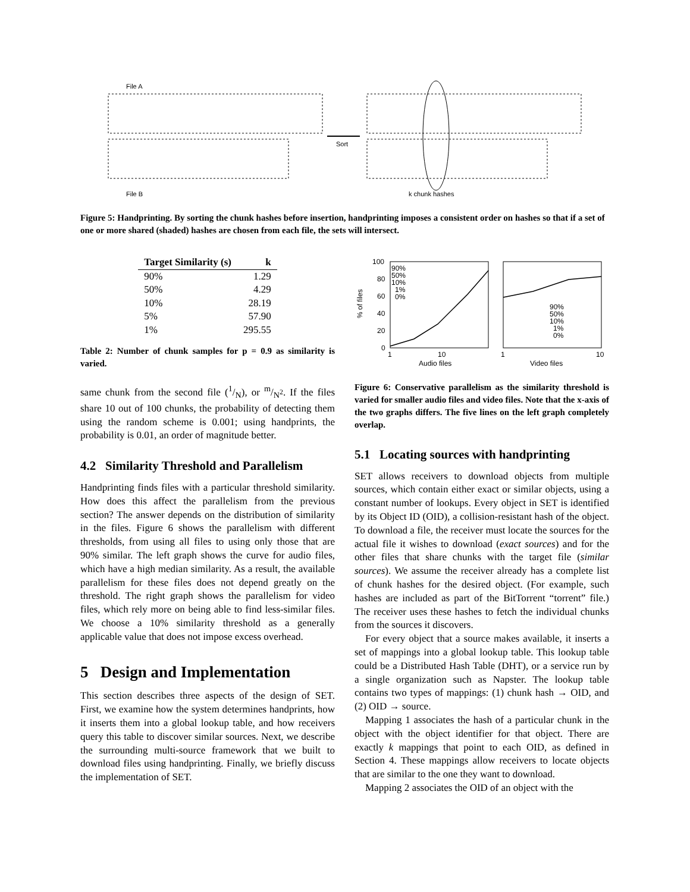File A
File B
Sort
k chunk hashes
Figure 5: Handprinting. By sorting the chunk hashes before insertion, handprinting imposes a consistent order on hashes so that if a set of one or more shared (shaded) hashes are chosen from each file, the sets will intersect.
| Target Similarity (s) | k |
| --- | --- |
| 90% | 1.29 |
| 50% | 4.29 |
| 10% | 28.19 |
| 5% | 57.90 |
| 1% | 295.55 |
Table 2: Number of chunk samples for p = 0.9 as similarity is varied.
same chunk from the second file (1/N), or m/N<sup>2</sup>. If the files share 10 out of 100 chunks, the probability of detecting them using the random scheme is 0.001; using handprints, the probability is 0.01, an order of magnitude better.
4.2 Similarity Threshold and Parallelism
Handprinting finds files with a particular threshold similarity. How does this affect the parallelism from the previous section? The answer depends on the distribution of similarity in the files. Figure 6 shows the parallelism with different thresholds, from using all files to using only those that are 90% similar. The left graph shows the curve for audio files, which have a high median similarity. As a result, the available parallelism for these files does not depend greatly on the threshold. The right graph shows the parallelism for video files, which rely more on being able to find less-similar files. We choose a 10% similarity threshold as a generally applicable value that does not impose excess overhead.
5 Design and Implementation
This section describes three aspects of the design of SET. First, we examine how the system determines handprints, how it inserts them into a global lookup table, and how receivers query this table to discover similar sources. Next, we describe the surrounding multi-source framework that we built to download files using handprinting. Finally, we briefly discuss the implementation of SET.
100
80
60
40
20
0
% of files
90%
50%
10%
1%
0%
90%
50%
10%
1%
0%
1
10
1
10
Audio files
Video files
Figure 6: Conservative parallelism as the similarity threshold is varied for smaller audio files and video files. Note that the x-axis of the two graphs differs. The five lines on the left graph completely overlap.
5.1 Locating sources with handprinting
SET allows receivers to download objects from multiple sources, which contain either exact or similar objects, using a constant number of lookups. Every object in SET is identified by its Object ID (OID), a collision-resistant hash of the object. To download a file, the receiver must locate the sources for the actual file it wishes to download (exact sources) and for the other files that share chunks with the target file (similar sources). We assume the receiver already has a complete list of chunk hashes for the desired object. (For example, such hashes are included as part of the BitTorrent “torrent” file.) The receiver uses these hashes to fetch the individual chunks from the sources it discovers.
For every object that a source makes available, it inserts a set of mappings into a global lookup table. This lookup table could be a Distributed Hash Table (DHT), or a service run by a single organization such as Napster. The lookup table contains two types of mappings: (1) chunk hash → OID, and (2) OID → source.
Mapping 1 associates the hash of a particular chunk in the object with the object identifier for that object. There are exactly k mappings that point to each OID, as defined in Section 4. These mappings allow receivers to locate objects that are similar to the one they want to download.
Mapping 2 associates the OID of an object with the